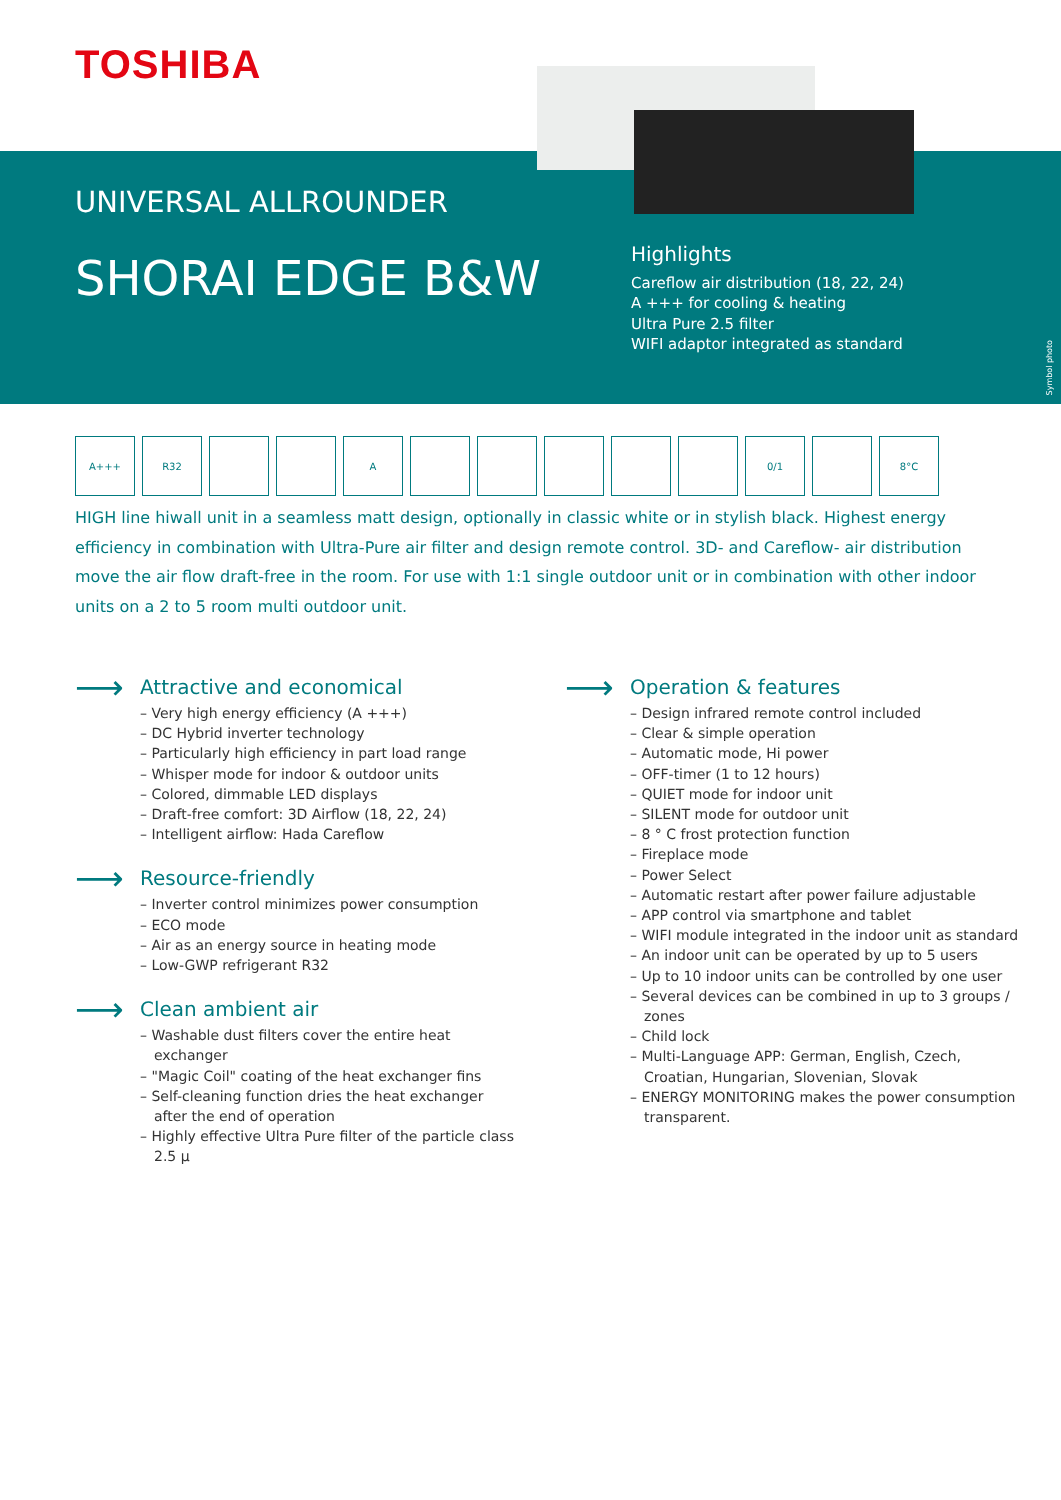TOSHIBA
UNIVERSAL ALLROUNDER
SHORAI EDGE B&W
Highlights
Careflow air distribution (18, 22, 24)
A +++ for cooling & heating
Ultra Pure 2.5 filter
WIFI adaptor integrated as standard
Symbol photo
A+++ R32 A 0/1 8°C
HIGH line hiwall unit in a seamless matt design, optionally in classic white or in stylish black. Highest energy efficiency in combination with Ultra-Pure air filter and design remote control. 3D- and Careflow- air distribution move the air flow draft-free in the room. For use with 1:1 single outdoor unit or in combination with other indoor units on a 2 to 5 room multi outdoor unit.
⟶
Attractive and economical
– Very high energy efficiency (A +++)
– DC Hybrid inverter technology
– Particularly high efficiency in part load range
– Whisper mode for indoor & outdoor units
– Colored, dimmable LED displays
– Draft-free comfort: 3D Airflow (18, 22, 24)
– Intelligent airflow: Hada Careflow
⟶
Resource-friendly
– Inverter control minimizes power consumption
– ECO mode
– Air as an energy source in heating mode
– Low-GWP refrigerant R32
⟶
Clean ambient air
– Washable dust filters cover the entire heat exchanger
– "Magic Coil" coating of the heat exchanger fins
– Self-cleaning function dries the heat exchanger after the end of operation
– Highly effective Ultra Pure filter of the particle class 2.5 µ
⟶
Operation & features
– Design infrared remote control included
– Clear & simple operation
– Automatic mode, Hi power
– OFF-timer (1 to 12 hours)
– QUIET mode for indoor unit
– SILENT mode for outdoor unit
– 8 ° C frost protection function
– Fireplace mode
– Power Select
– Automatic restart after power failure adjustable
– APP control via smartphone and tablet
– WIFI module integrated in the indoor unit as standard
– An indoor unit can be operated by up to 5 users
– Up to 10 indoor units can be controlled by one user
– Several devices can be combined in up to 3 groups / zones
– Child lock
– Multi-Language APP: German, English, Czech, Croatian, Hungarian, Slovenian, Slovak
– ENERGY MONITORING makes the power consumption transparent.